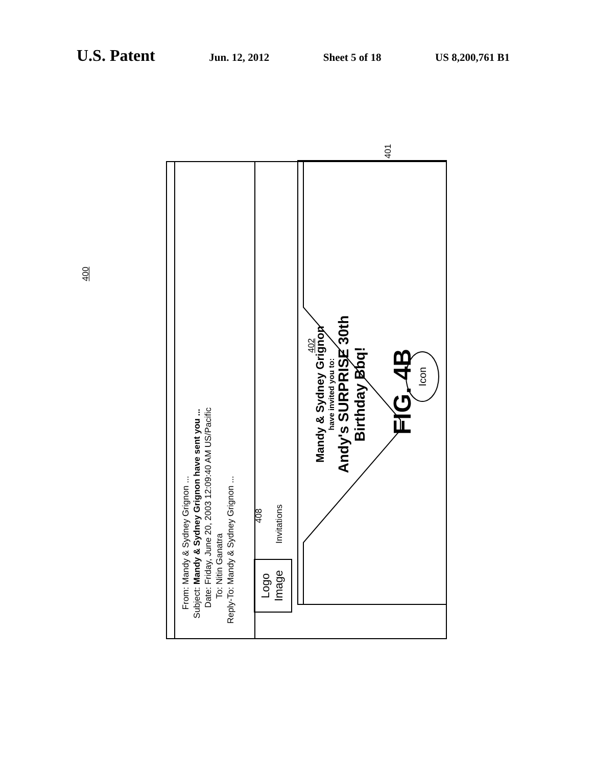U.S. Patent
Jun. 12, 2012 Sheet 5 of 18 US 8,200,761 B1
400
From: Mandy & Sydney Grignon ...
Subject: Mandy & Sydney Grignon have sent you ...
Date: Friday, June 20, 2003 12:09:40 AM US/Pacific
To: Nitin Ganatra
Reply-To: Mandy & Sydney Grignon ...
Logo
Image
408
Invitations
Mandy & Sydney Grignon
have invited you to:
Andy's SURPRISE 30th Birthday Bbq!
Icon
402
401
FIG. 4B